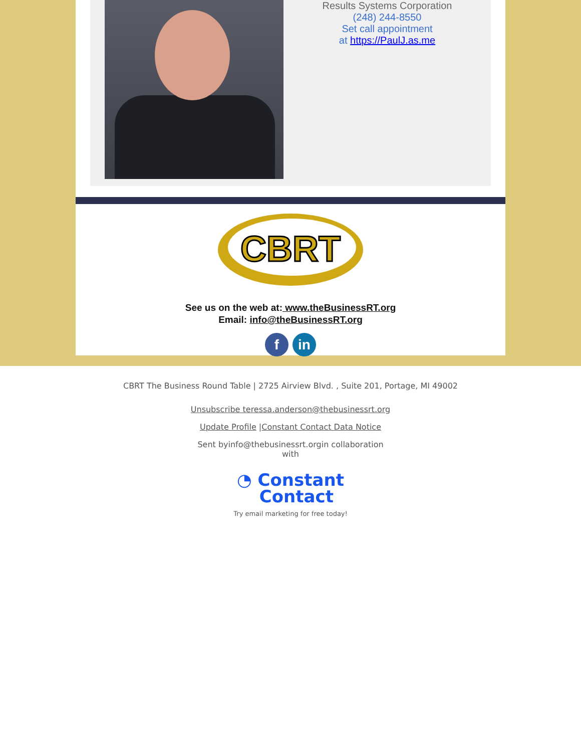Results Systems Corporation
(248) 244-8550
Set call appointment
at https://PaulJ.as.me
CBRT
See us on the web at: www.theBusinessRT.org
Email: info@theBusinessRT.org
fin
CBRT The Business Round Table | 2725 Airview Blvd. , Suite 201, Portage, MI 49002
Unsubscribe teressa.anderson@thebusinessrt.org
Update Profile |Constant Contact Data Notice
Sent byinfo@thebusinessrt.orgin collaboration
with
◔ Constant
Contact
Try email marketing for free today!